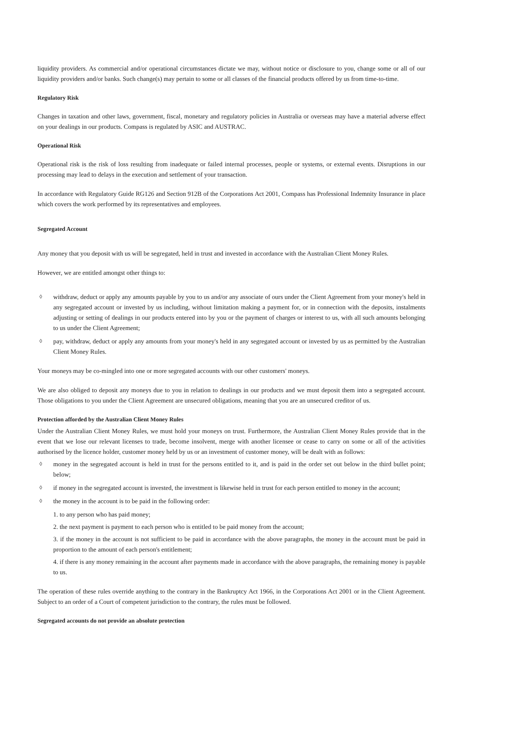liquidity providers. As commercial and/or operational circumstances dictate we may, without notice or disclosure to you, change some or all of our liquidity providers and/or banks. Such change(s) may pertain to some or all classes of the financial products offered by us from time-to-time.
Regulatory Risk
Changes in taxation and other laws, government, fiscal, monetary and regulatory policies in Australia or overseas may have a material adverse effect on your dealings in our products. Compass is regulated by ASIC and AUSTRAC.
Operational Risk
Operational risk is the risk of loss resulting from inadequate or failed internal processes, people or systems, or external events. Disruptions in our processing may lead to delays in the execution and settlement of your transaction.
In accordance with Regulatory Guide RG126 and Section 912B of the Corporations Act 2001, Compass has Professional Indemnity Insurance in place which covers the work performed by its representatives and employees.
Segregated Account
Any money that you deposit with us will be segregated, held in trust and invested in accordance with the Australian Client Money Rules.
However, we are entitled amongst other things to:
◊
withdraw, deduct or apply any amounts payable by you to us and/or any associate of ours under the Client Agreement from your money's held in any segregated account or invested by us including, without limitation making a payment for, or in connection with the deposits, instalments adjusting or setting of dealings in our products entered into by you or the payment of charges or interest to us, with all such amounts belonging to us under the Client Agreement;
◊
pay, withdraw, deduct or apply any amounts from your money's held in any segregated account or invested by us as permitted by the Australian Client Money Rules.
Your moneys may be co-mingled into one or more segregated accounts with our other customers' moneys.
We are also obliged to deposit any moneys due to you in relation to dealings in our products and we must deposit them into a segregated account. Those obligations to you under the Client Agreement are unsecured obligations, meaning that you are an unsecured creditor of us.
Protection afforded by the Australian Client Money Rules
Under the Australian Client Money Rules, we must hold your moneys on trust. Furthermore, the Australian Client Money Rules provide that in the event that we lose our relevant licenses to trade, become insolvent, merge with another licensee or cease to carry on some or all of the activities authorised by the licence holder, customer money held by us or an investment of customer money, will be dealt with as follows:
◊
money in the segregated account is held in trust for the persons entitled to it, and is paid in the order set out below in the third bullet point; below;
◊
if money in the segregated account is invested, the investment is likewise held in trust for each person entitled to money in the account;
◊
the money in the account is to be paid in the following order:
1. to any person who has paid money;
2. the next payment is payment to each person who is entitled to be paid money from the account;
3. if the money in the account is not sufficient to be paid in accordance with the above paragraphs, the money in the account must be paid in proportion to the amount of each person's entitlement;
4. if there is any money remaining in the account after payments made in accordance with the above paragraphs, the remaining money is payable to us.
The operation of these rules override anything to the contrary in the Bankruptcy Act 1966, in the Corporations Act 2001 or in the Client Agreement. Subject to an order of a Court of competent jurisdiction to the contrary, the rules must be followed.
Segregated accounts do not provide an absolute protection